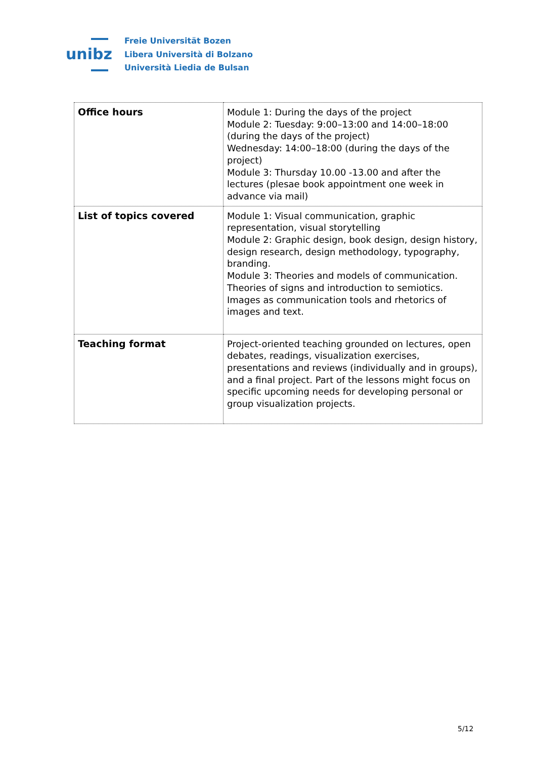unibz
Freie Universität Bozen
Libera Università di Bolzano
Università Liedia de Bulsan
| Office hours | Module 1: During the days of the project Module 2: Tuesday: 9:00–13:00 and 14:00–18:00 (during the days of the project) Wednesday: 14:00–18:00 (during the days of the project) Module 3: Thursday 10.00 -13.00 and after the lectures (plesae book appointment one week in advance via mail) |
| List of topics covered | Module 1: Visual communication, graphic representation, visual storytelling Module 2: Graphic design, book design, design history, design research, design methodology, typography, branding. Module 3: Theories and models of communication. Theories of signs and introduction to semiotics. Images as communication tools and rhetorics of images and text. |
| Teaching format | Project-oriented teaching grounded on lectures, open debates, readings, visualization exercises, presentations and reviews (individually and in groups), and a final project. Part of the lessons might focus on specific upcoming needs for developing personal or group visualization projects. |
5/12